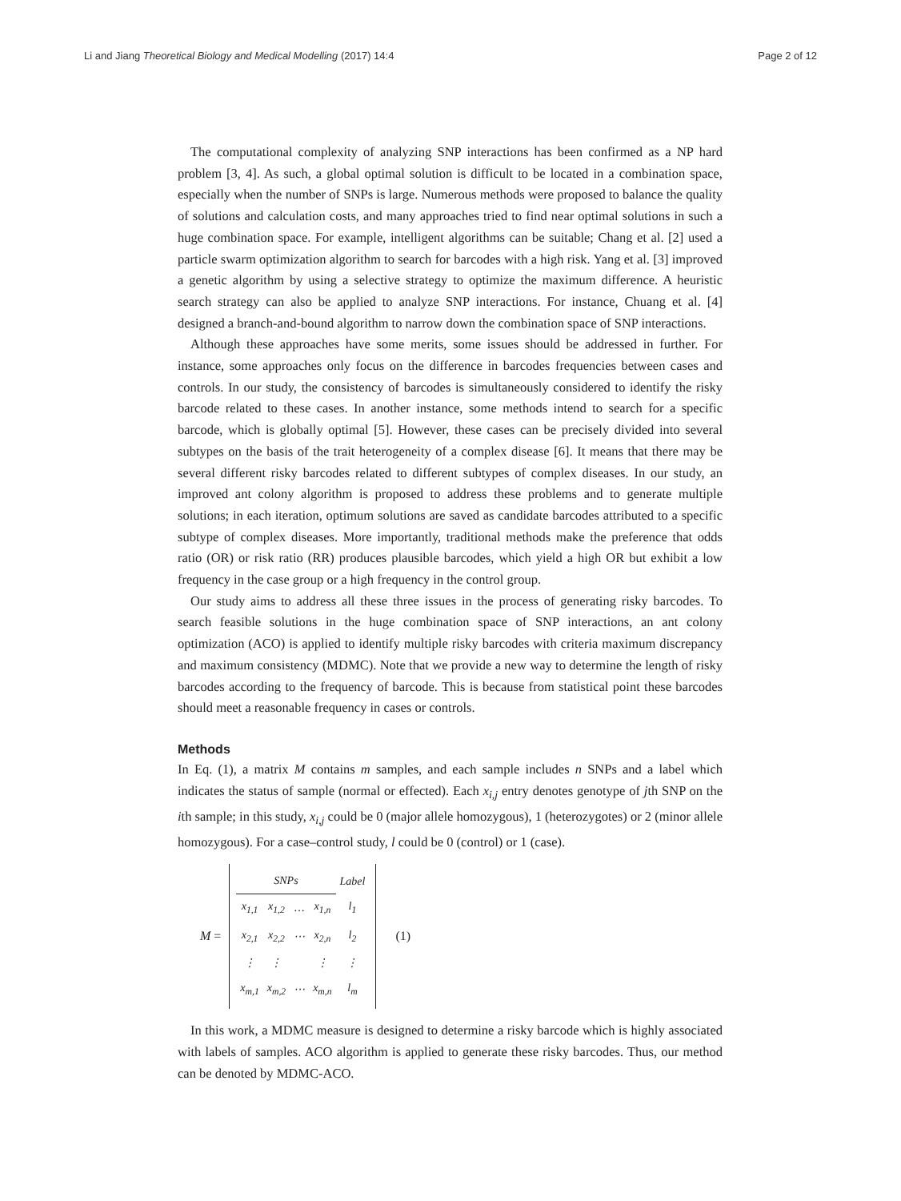Li and Jiang Theoretical Biology and Medical Modelling (2017) 14:4
Page 2 of 12
The computational complexity of analyzing SNP interactions has been confirmed as a NP hard problem [3, 4]. As such, a global optimal solution is difficult to be located in a combination space, especially when the number of SNPs is large. Numerous methods were proposed to balance the quality of solutions and calculation costs, and many approaches tried to find near optimal solutions in such a huge combination space. For example, intelligent algorithms can be suitable; Chang et al. [2] used a particle swarm optimization algorithm to search for barcodes with a high risk. Yang et al. [3] improved a genetic algorithm by using a selective strategy to optimize the maximum difference. A heuristic search strategy can also be applied to analyze SNP interactions. For instance, Chuang et al. [4] designed a branch-and-bound algorithm to narrow down the combination space of SNP interactions.
Although these approaches have some merits, some issues should be addressed in further. For instance, some approaches only focus on the difference in barcodes frequencies between cases and controls. In our study, the consistency of barcodes is simultaneously considered to identify the risky barcode related to these cases. In another instance, some methods intend to search for a specific barcode, which is globally optimal [5]. However, these cases can be precisely divided into several subtypes on the basis of the trait heterogeneity of a complex disease [6]. It means that there may be several different risky barcodes related to different subtypes of complex diseases. In our study, an improved ant colony algorithm is proposed to address these problems and to generate multiple solutions; in each iteration, optimum solutions are saved as candidate barcodes attributed to a specific subtype of complex diseases. More importantly, traditional methods make the preference that odds ratio (OR) or risk ratio (RR) produces plausible barcodes, which yield a high OR but exhibit a low frequency in the case group or a high frequency in the control group.
Our study aims to address all these three issues in the process of generating risky barcodes. To search feasible solutions in the huge combination space of SNP interactions, an ant colony optimization (ACO) is applied to identify multiple risky barcodes with criteria maximum discrepancy and maximum consistency (MDMC). Note that we provide a new way to determine the length of risky barcodes according to the frequency of barcode. This is because from statistical point these barcodes should meet a reasonable frequency in cases or controls.
Methods
In Eq. (1), a matrix M contains m samples, and each sample includes n SNPs and a label which indicates the status of sample (normal or effected). Each x<sub>i,j</sub> entry denotes genotype of jth SNP on the ith sample; in this study, x<sub>i,j</sub> could be 0 (major allele homozygous), 1 (heterozygotes) or 2 (minor allele homozygous). For a case–control study, l could be 0 (control) or 1 (case).
M =
| SNPs | | | | Label |
| x<sub>1,1</sub> | x<sub>1,2</sub> | … | x<sub>1,n</sub> | l<sub>1</sub> |
| x<sub>2,1</sub> | x<sub>2,2</sub> | ⋯ | x<sub>2,n</sub> | l<sub>2</sub> |
| ⋮ | ⋮ | | ⋮ | ⋮ |
| x<sub>m,1</sub> | x<sub>m,2</sub> | ⋯ | x<sub>m,n</sub> | l<sub>m</sub> |
(1)
In this work, a MDMC measure is designed to determine a risky barcode which is highly associated with labels of samples. ACO algorithm is applied to generate these risky barcodes. Thus, our method can be denoted by MDMC-ACO.